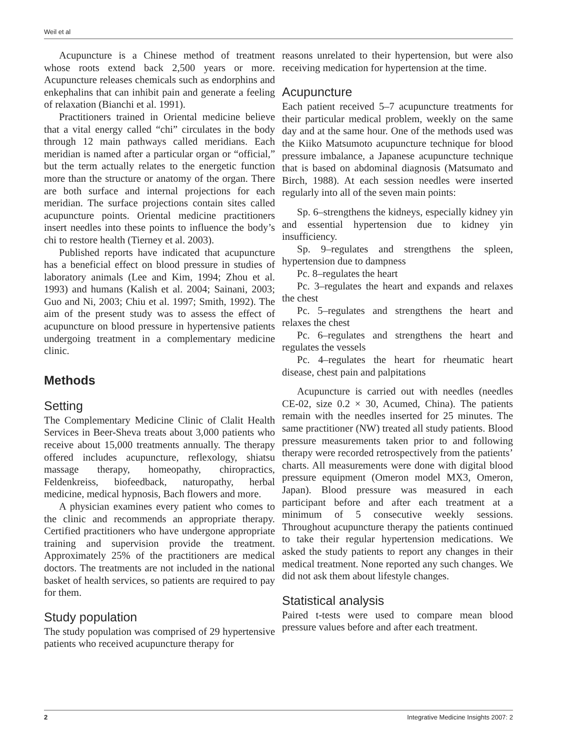Weil et al
Acupuncture is a Chinese method of treatment whose roots extend back 2,500 years or more. Acupuncture releases chemicals such as endorphins and enkephalins that can inhibit pain and generate a feeling of relaxation (Bianchi et al. 1991).
Practitioners trained in Oriental medicine believe that a vital energy called “chi” circulates in the body through 12 main pathways called meridians. Each meridian is named after a particular organ or “official,” but the term actually relates to the energetic function more than the structure or anatomy of the organ. There are both surface and internal projections for each meridian. The surface projections contain sites called acupuncture points. Oriental medicine practitioners insert needles into these points to influence the body’s chi to restore health (Tierney et al. 2003).
Published reports have indicated that acupuncture has a beneficial effect on blood pressure in studies of laboratory animals (Lee and Kim, 1994; Zhou et al. 1993) and humans (Kalish et al. 2004; Sainani, 2003; Guo and Ni, 2003; Chiu et al. 1997; Smith, 1992). The aim of the present study was to assess the effect of acupuncture on blood pressure in hypertensive patients undergoing treatment in a complementary medicine clinic.
Methods
Setting
The Complementary Medicine Clinic of Clalit Health Services in Beer-Sheva treats about 3,000 patients who receive about 15,000 treatments annually. The therapy offered includes acupuncture, reflexology, shiatsu massage therapy, homeopathy, chiropractics, Feldenkreiss, biofeedback, naturopathy, herbal medicine, medical hypnosis, Bach flowers and more.
A physician examines every patient who comes to the clinic and recommends an appropriate therapy. Certified practitioners who have undergone appropriate training and supervision provide the treatment. Approximately 25% of the practitioners are medical doctors. The treatments are not included in the national basket of health services, so patients are required to pay for them.
Study population
The study population was comprised of 29 hypertensive patients who received acupuncture therapy for
reasons unrelated to their hypertension, but were also receiving medication for hypertension at the time.
Acupuncture
Each patient received 5–7 acupuncture treatments for their particular medical problem, weekly on the same day and at the same hour. One of the methods used was the Kiiko Matsumoto acupuncture technique for blood pressure imbalance, a Japanese acupuncture technique that is based on abdominal diagnosis (Matsumato and Birch, 1988). At each session needles were inserted regularly into all of the seven main points:
Sp. 6–strengthens the kidneys, especially kidney yin and essential hypertension due to kidney yin insufficiency.
Sp. 9–regulates and strengthens the spleen, hypertension due to dampness
Pc. 8–regulates the heart
Pc. 3–regulates the heart and expands and relaxes the chest
Pc. 5–regulates and strengthens the heart and relaxes the chest
Pc. 6–regulates and strengthens the heart and regulates the vessels
Pc. 4–regulates the heart for rheumatic heart disease, chest pain and palpitations
Acupuncture is carried out with needles (needles CE-02, size 0.2 × 30, Acumed, China). The patients remain with the needles inserted for 25 minutes. The same practitioner (NW) treated all study patients. Blood pressure measurements taken prior to and following therapy were recorded retrospectively from the patients’ charts. All measurements were done with digital blood pressure equipment (Omeron model MX3, Omeron, Japan). Blood pressure was measured in each participant before and after each treatment at a minimum of 5 consecutive weekly sessions. Throughout acupuncture therapy the patients continued to take their regular hypertension medications. We asked the study patients to report any changes in their medical treatment. None reported any such changes. We did not ask them about lifestyle changes.
Statistical analysis
Paired t-tests were used to compare mean blood pressure values before and after each treatment.
2 Integrative Medicine Insights 2007: 2